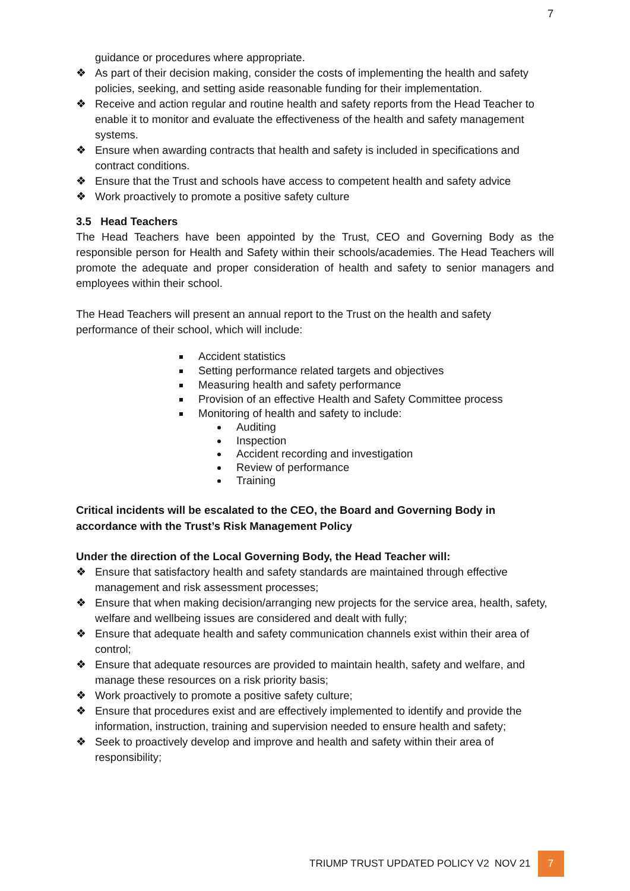7
guidance or procedures where appropriate.
❖ As part of their decision making, consider the costs of implementing the health and safety policies, seeking, and setting aside reasonable funding for their implementation.
❖ Receive and action regular and routine health and safety reports from the Head Teacher to enable it to monitor and evaluate the effectiveness of the health and safety management systems.
❖ Ensure when awarding contracts that health and safety is included in specifications and contract conditions.
❖ Ensure that the Trust and schools have access to competent health and safety advice
❖ Work proactively to promote a positive safety culture
3.5 Head Teachers
The Head Teachers have been appointed by the Trust, CEO and Governing Body as the responsible person for Health and Safety within their schools/academies. The Head Teachers will promote the adequate and proper consideration of health and safety to senior managers and employees within their school.
The Head Teachers will present an annual report to the Trust on the health and safety performance of their school, which will include:
Accident statistics
Setting performance related targets and objectives
Measuring health and safety performance
Provision of an effective Health and Safety Committee process
Monitoring of health and safety to include:
Auditing
Inspection
Accident recording and investigation
Review of performance
Training
Critical incidents will be escalated to the CEO, the Board and Governing Body in accordance with the Trust’s Risk Management Policy
Under the direction of the Local Governing Body, the Head Teacher will:
❖ Ensure that satisfactory health and safety standards are maintained through effective management and risk assessment processes;
❖ Ensure that when making decision/arranging new projects for the service area, health, safety, welfare and wellbeing issues are considered and dealt with fully;
❖ Ensure that adequate health and safety communication channels exist within their area of control;
❖ Ensure that adequate resources are provided to maintain health, safety and welfare, and manage these resources on a risk priority basis;
❖ Work proactively to promote a positive safety culture;
❖ Ensure that procedures exist and are effectively implemented to identify and provide the information, instruction, training and supervision needed to ensure health and safety;
❖ Seek to proactively develop and improve and health and safety within their area of responsibility;
TRIUMP TRUST UPDATED POLICY V2 NOV 21
7